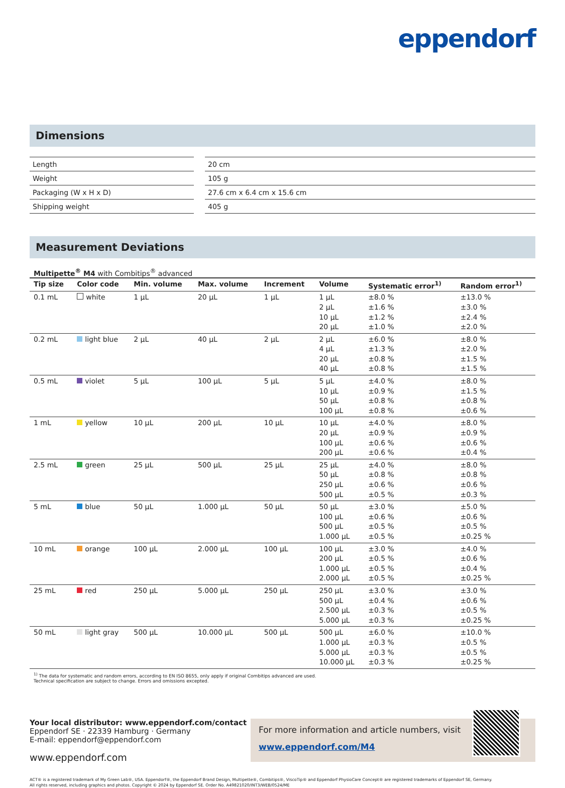eppendorf
Dimensions
| Length | | 20 cm |
| Weight | | 105 g |
| Packaging (W x H x D) | | 27.6 cm x 6.4 cm x 15.6 cm |
| Shipping weight | | 405 g |
Measurement Deviations
Multipette<sup>®</sup> M4 with Combitips<sup>®</sup> advanced
| Tip size | Color code | Min. volume | Max. volume | Increment | Volume | Systematic error<sup>1)</sup> | Random error<sup>1)</sup> |
| --- | --- | --- | --- | --- | --- | --- | --- |
| 0.1 mL | white | 1 µL | 20 µL | 1 µL | 1 µL 2 µL 10 µL 20 µL | ±8.0 % ±1.6 % ±1.2 % ±1.0 % | ±13.0 % ±3.0 % ±2.4 % ±2.0 % |
| 0.2 mL | light blue | 2 µL | 40 µL | 2 µL | 2 µL 4 µL 20 µL 40 µL | ±6.0 % ±1.3 % ±0.8 % ±0.8 % | ±8.0 % ±2.0 % ±1.5 % ±1.5 % |
| 0.5 mL | violet | 5 µL | 100 µL | 5 µL | 5 µL 10 µL 50 µL 100 µL | ±4.0 % ±0.9 % ±0.8 % ±0.8 % | ±8.0 % ±1.5 % ±0.8 % ±0.6 % |
| 1 mL | yellow | 10 µL | 200 µL | 10 µL | 10 µL 20 µL 100 µL 200 µL | ±4.0 % ±0.9 % ±0.6 % ±0.6 % | ±8.0 % ±0.9 % ±0.6 % ±0.4 % |
| 2.5 mL | green | 25 µL | 500 µL | 25 µL | 25 µL 50 µL 250 µL 500 µL | ±4.0 % ±0.8 % ±0.6 % ±0.5 % | ±8.0 % ±0.8 % ±0.6 % ±0.3 % |
| 5 mL | blue | 50 µL | 1.000 µL | 50 µL | 50 µL 100 µL 500 µL 1.000 µL | ±3.0 % ±0.6 % ±0.5 % ±0.5 % | ±5.0 % ±0.6 % ±0.5 % ±0.25 % |
| 10 mL | orange | 100 µL | 2.000 µL | 100 µL | 100 µL 200 µL 1.000 µL 2.000 µL | ±3.0 % ±0.5 % ±0.5 % ±0.5 % | ±4.0 % ±0.6 % ±0.4 % ±0.25 % |
| 25 mL | red | 250 µL | 5.000 µL | 250 µL | 250 µL 500 µL 2.500 µL 5.000 µL | ±3.0 % ±0.4 % ±0.3 % ±0.3 % | ±3.0 % ±0.6 % ±0.5 % ±0.25 % |
| 50 mL | light gray | 500 µL | 10.000 µL | 500 µL | 500 µL 1.000 µL 5.000 µL 10.000 µL | ±6.0 % ±0.3 % ±0.3 % ±0.3 % | ±10.0 % ±0.5 % ±0.5 % ±0.25 % |
<sup>1)</sup> The data for systematic and random errors, according to EN ISO 8655, only apply if original Combitips advanced are used.
Technical specification are subject to change. Errors and omissions excepted.
Your local distributor: www.eppendorf.com/contact
Eppendorf SE · 22339 Hamburg · Germany
E-mail: eppendorf@eppendorf.com
www.eppendorf.com
For more information and article numbers, visit
www.eppendorf.com/M4
ACT® is a registered trademark of My Green Lab®, USA. Eppendorf®, the Eppendorf Brand Design, Multipette®, Combitips®, ViscoTip® and Eppendorf PhysioCare Concept® are registered trademarks of Eppendorf SE, Germany.
All rights reserved, including graphics and photos. Copyright © 2024 by Eppendorf SE. Order No. A49821020/INT3/WEB/0524/ME